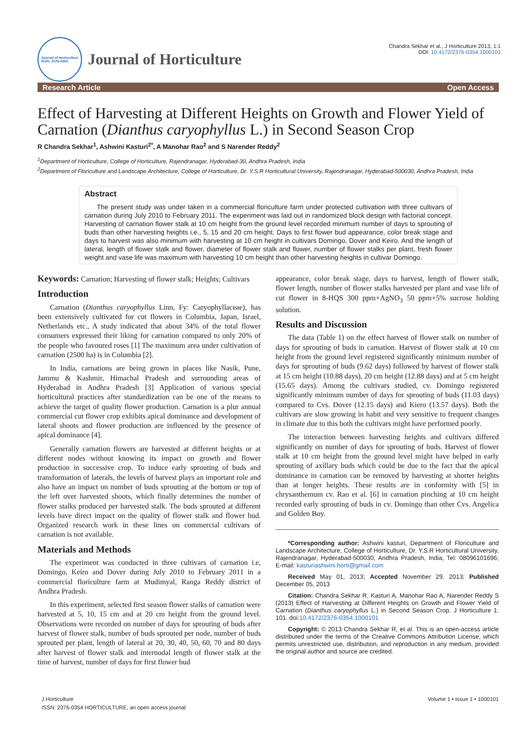Journal of Horticulture
ISSN: 2376-0354
Journal of Horticulture
Chandra Sekhar et al., J Horticulture 2013, 1:1
DOI: 10.4172/2376-0354.1000101
Research Article Open Access
Effect of Harvesting at Different Heights on Growth and Flower Yield of Carnation (Dianthus caryophyllus L.) in Second Season Crop
R Chandra Sekhar<sup>1</sup>, Ashwini Kasturi<sup>2*</sup>, A Manohar Rao<sup>2</sup> and S Narender Reddy<sup>2</sup>
<sup>1</sup> Department of Horticulture, College of Horticulture, Rajendranagar, Hyderabad-30, Andhra Pradesh, India
<sup>2</sup> Department of Floriculture and Landscape Architecture, College of Horticulture, Dr. Y.S.R Horticultural University, Rajendranagar, Hyderabad-500030, Andhra Pradesh, India
Abstract
The present study was under taken in a commercial floriculture farm under protected cultivation with three cultivars of carnation during July 2010 to February 2011. The experiment was laid out in randomized block design with factorial concept. Harvesting of carnation flower stalk at 10 cm height from the ground level recorded minimum number of days to sprouting of buds than other harvesting heights i.e., 5, 15 and 20 cm height. Days to first flower bud appearance, color break stage and days to harvest was also minimum with harvesting at 10 cm height in cultivars Domingo, Dover and Keiro. And the length of lateral, length of flower stalk and flower, diameter of flower stalk and flower, number of flower stalks per plant, fresh flower weight and vase life was maximum with harvesting 10 cm height than other harvesting heights in cultivar Domingo.
Keywords: Carnation; Harvesting of flower stalk; Heights; Cultivars
Introduction
Carnation (Dianthus caryophyllus Linn, Fy: Caryophyllaceae), has been extensively cultivated for cut flowers in Columbia, Japan, Israel, Netherlands etc., A study indicated that about 34% of the total flower consumers expressed their liking for carnation compared to only 20% of the people who favoured roses [1] The maximum area under cultivation of carnation (2500 ha) is in Columbia [2].
In India, carnations are being grown in places like Nasik, Pune, Jammu & Kashmir, Himachal Pradesh and surrounding areas of Hyderabad in Andhra Pradesh [3] Application of various special horticultural practices after standardization can be one of the means to achieve the target of quality flower production. Carnation is a plur annual commercial cut flower crop exhibits apical dominance and development of lateral shoots and flower production are influenced by the presence of apical dominance [4].
Generally carnation flowers are harvested at different heights or at different nodes without knowing its impact on growth and flower production in successive crop. To induce early sprouting of buds and transformation of laterals, the levels of harvest plays an important role and also have an impact on number of buds sprouting at the bottom or top of the left over harvested shoots, which finally determines the number of flower stalks produced per harvested stalk. The buds sprouted at different levels have direct impact on the quality of flower stalk and flower bud. Organized research work in these lines on commercial cultivars of carnation is not available.
Materials and Methods
The experiment was conducted in three cultivars of carnation i.e, Domingo, Keiro and Dover during July 2010 to February 2011 in a commercial floriculture farm at Mudimyal, Ranga Reddy district of Andhra Pradesh.
In this experiment, selected first season flower stalks of carnation were harvested at 5, 10, 15 cm and at 20 cm height from the ground level. Observations were recorded on number of days for sprouting of buds after harvest of flower stalk, number of buds sprouted per node, number of buds sprouted per plant, length of lateral at 20, 30, 40, 50, 60, 70 and 80 days after harvest of flower stalk and internodal length of flower stalk at the time of harvest, number of days for first flower bud
appearance, color break stage, days to harvest, length of flower stalk, flower length, number of flower stalks harvested per plant and vase life of cut flower in 8-HQS 300 ppm+AgNO<sub>3</sub> 50 ppm+5% sucrose holding solution.
Results and Discussion
The data (Table 1) on the effect harvest of flower stalk on number of days for sprouting of buds in carnation. Harvest of flower stalk at 10 cm height from the ground level registered significantly minimum number of days for sprouting of buds (9.62 days) followed by harvest of flower stalk at 15 cm height (10.88 days), 20 cm height (12.88 days) and at 5 cm height (15.65 days). Among the cultivars studied, cv. Domingo registered significantly minimum number of days for sprouting of buds (11.03 days) compared to Cvs. Dover (12.15 days) and Kiero (13.57 days). Both the cultivars are slow growing in habit and very sensitive to frequent changes in climate due to this both the cultivars might have performed poorly.
The interaction between harvesting heights and cultivars differed significantly on number of days for sprouting of buds. Harvest of flower stalk at 10 cm height from the ground level might have helped in early sprouting of axillary buds which could be due to the fact that the apical dominance in carnation can be removed by harvesting at shorter heights than at longer heights. These results are in conformity with [5] in chrysanthemum cv. Rao et al. [6] in carnation pinching at 10 cm height recorded early sprouting of buds in cv. Domingo than other Cvs. Angelica and Golden Boy.
*Corresponding author: Ashwini kasturi, Department of Floriculture and Landscape Architecture, College of Horticulture, Dr. Y.S.R Horticultural University, Rajendranagar, Hyderabad-500030, Andhra Pradesh, India, Tel: 08096101696; E-mail: kasturiashwini.horti@gmail.com
Received May 01, 2013; Accepted November 29, 2013; Published December 05, 2013
Citation: Chandra Sekhar R, Kasturi A, Manohar Rao A, Narender Reddy S (2013) Effect of Harvesting at Different Heights on Growth and Flower Yield of Carnation (Dianthus caryophyllus L.) in Second Season Crop. J Horticulture 1: 101. doi:10.4172/2376-0354.1000101
Copyright: © 2013 Chandra Sekhar R, et al. This is an open-access article distributed under the terms of the Creative Commons Attribution License, which permits unrestricted use, distribution, and reproduction in any medium, provided the original author and source are credited.
J Horticulture
ISSN: 2376-0354 HORTICULTURE, an open access journal
Volume 1 • Issue 1 • 1000101